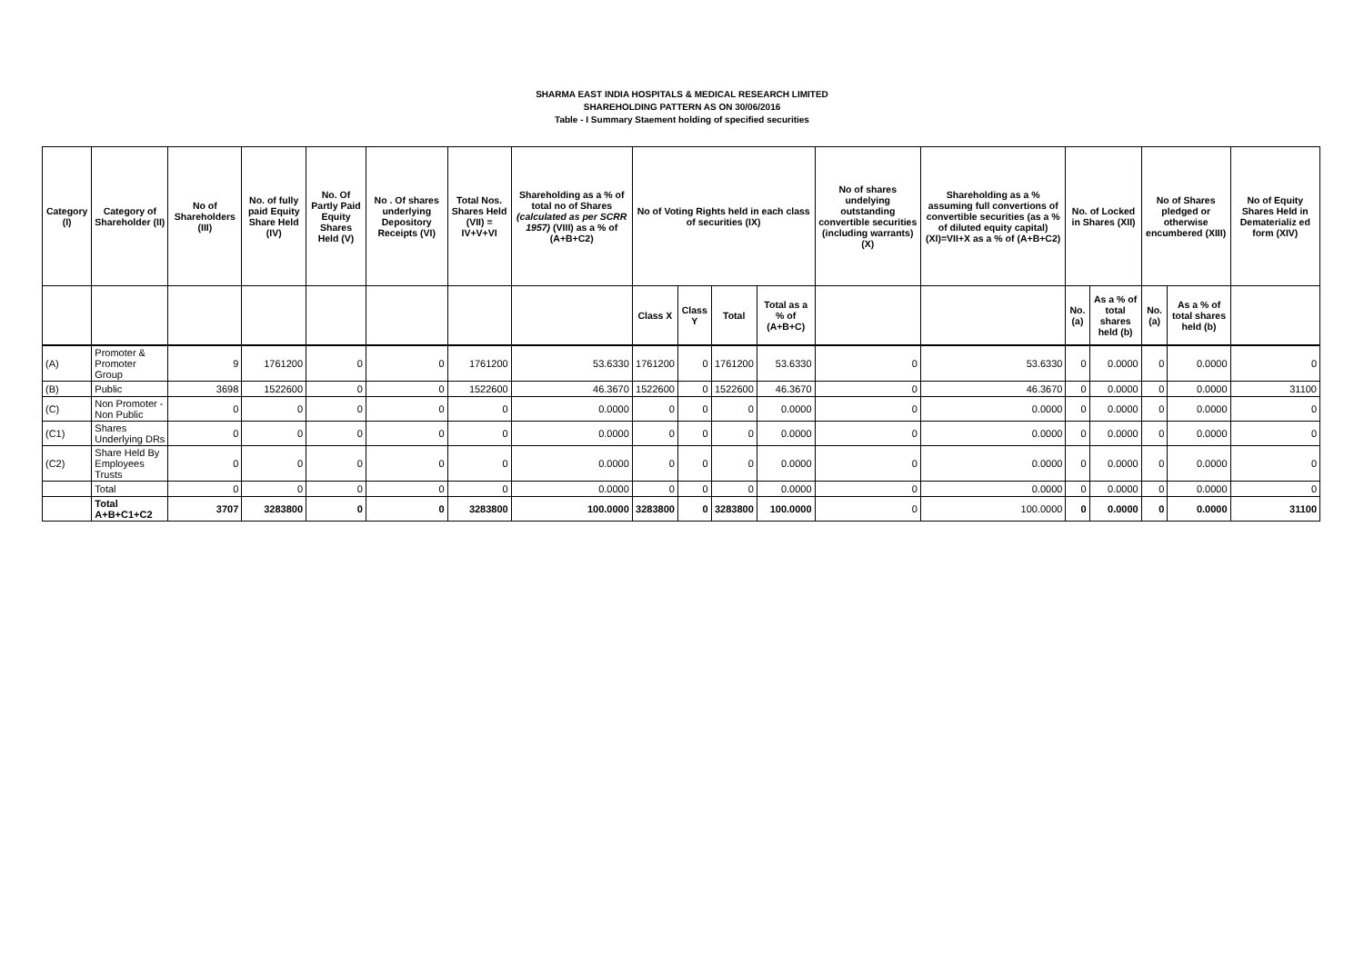SHARMA EAST INDIA HOSPITALS & MEDICAL RESEARCH LIMITED
SHAREHOLDING PATTERN AS ON 30/06/2016
Table - I Summary Staement holding of specified securities
| Category (I) | Category of Shareholder (II) | No of Shareholders (III) | No. of fully paid Equity Share Held (IV) | No. Of Partly Paid Equity Shares Held (V) | No . Of shares underlying Depository Receipts (VI) | Total Nos. Shares Held (VII) = IV+V+VI | Shareholding as a % of total no of Shares (calculated as per SCRR 1957) (VIII) as a % of (A+B+C2) | No of Voting Rights held in each class of securities (IX) | | | | No of shares undelying outstanding convertible securities (including warrants) (X) | Shareholding as a % assuming full convertions of convertible securities (as a % of diluted equity capital) (XI)=VII+X as a % of (A+B+C2) | No. of Locked in Shares (XII) | | No of Shares pledged or otherwise encumbered (XIII) | | No of Equity Shares Held in Dematerializ ed form (XIV) |
| --- | --- | --- | --- | --- | --- | --- | --- | --- | --- | --- | --- | --- | --- | --- | --- | --- | --- | --- |
| | | | | | | | | Class X | Class Y | Total | Total as a % of (A+B+C) | | | No. (a) | As a % of total shares held (b) | No. (a) | As a % of total shares held (b) | |
| (A) | Promoter & Promoter Group | 9 | 1761200 | 0 | 0 | 1761200 | 53.6330 | 1761200 | 0 | 1761200 | 53.6330 | 0 | 53.6330 | 0 | 0.0000 | 0 | 0.0000 | 0 |
| (B) | Public | 3698 | 1522600 | 0 | 0 | 1522600 | 46.3670 | 1522600 | 0 | 1522600 | 46.3670 | 0 | 46.3670 | 0 | 0.0000 | 0 | 0.0000 | 31100 |
| (C) | Non Promoter - Non Public | 0 | 0 | 0 | 0 | 0 | 0.0000 | 0 | 0 | 0 | 0.0000 | 0 | 0.0000 | 0 | 0.0000 | 0 | 0.0000 | 0 |
| (C1) | Shares Underlying DRs | 0 | 0 | 0 | 0 | 0 | 0.0000 | 0 | 0 | 0 | 0.0000 | 0 | 0.0000 | 0 | 0.0000 | 0 | 0.0000 | 0 |
| (C2) | Share Held By Employees Trusts | 0 | 0 | 0 | 0 | 0 | 0.0000 | 0 | 0 | 0 | 0.0000 | 0 | 0.0000 | 0 | 0.0000 | 0 | 0.0000 | 0 |
| | Total | 0 | 0 | 0 | 0 | 0 | 0.0000 | 0 | 0 | 0 | 0.0000 | 0 | 0.0000 | 0 | 0.0000 | 0 | 0.0000 | 0 |
| | Total A+B+C1+C2 | 3707 | 3283800 | 0 | 0 | 3283800 | 100.0000 | 3283800 | 0 | 3283800 | 100.0000 | 0 | 100.0000 | 0 | 0.0000 | 0 | 0.0000 | 31100 |